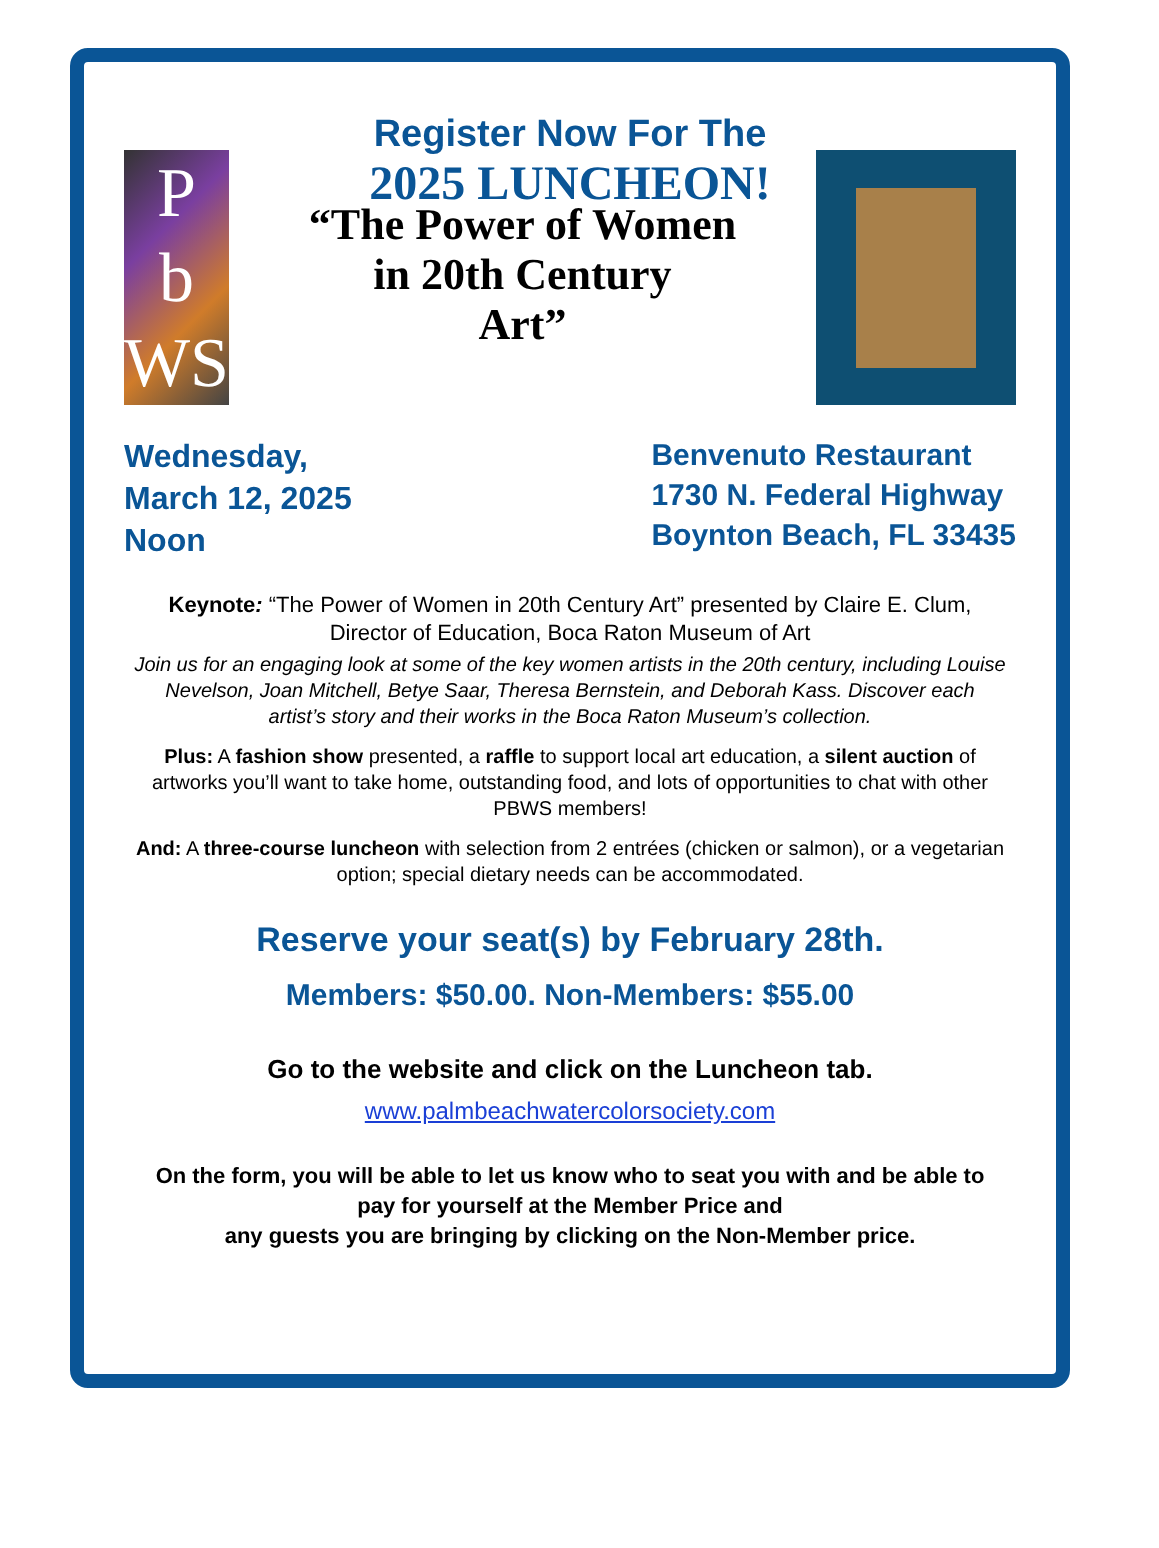Register Now For The
2025 LUNCHEON!
P
b
WS
“The Power of Women
in 20th Century
Art”
Wednesday,
March 12, 2025
Noon
Benvenuto Restaurant
1730 N. Federal Highway
Boynton Beach, FL 33435
Keynote: “The Power of Women in 20th Century Art” presented by Claire E. Clum, Director of Education, Boca Raton Museum of Art
Join us for an engaging look at some of the key women artists in the 20th century, including Louise Nevelson, Joan Mitchell, Betye Saar, Theresa Bernstein, and Deborah Kass. Discover each artist’s story and their works in the Boca Raton Museum’s collection.
Plus: A fashion show presented, a raffle to support local art education, a silent auction of artworks you’ll want to take home, outstanding food, and lots of opportunities to chat with other PBWS members!
And: A three-course luncheon with selection from 2 entrées (chicken or salmon), or a vegetarian option; special dietary needs can be accommodated.
Reserve your seat(s) by February 28th.
Members: $50.00. Non-Members: $55.00
Go to the website and click on the Luncheon tab.
www.palmbeachwatercolorsociety.com
On the form, you will be able to let us know who to seat you with and be able to pay for yourself at the Member Price and
any guests you are bringing by clicking on the Non-Member price.